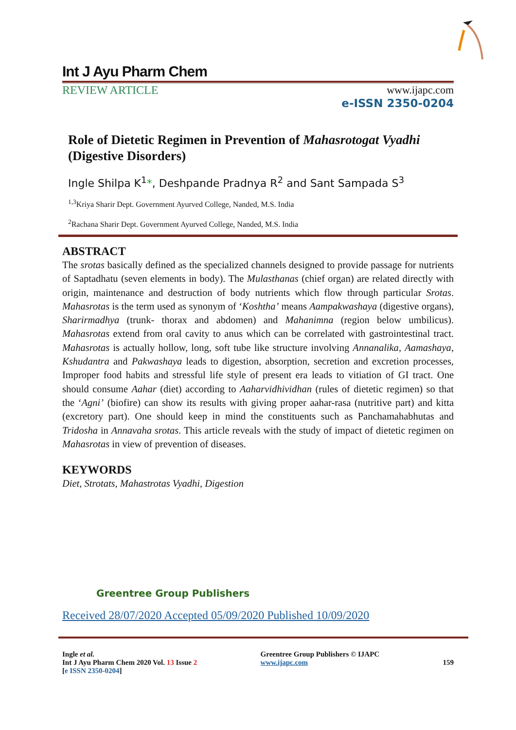Int J Ayu Pharm Chem
REVIEW ARTICLE www.ijapc.com
e-ISSN 2350-0204
Role of Dietetic Regimen in Prevention of Mahasrotogat Vyadhi (Digestive Disorders)
Ingle Shilpa K<sup>1</sup>*, Deshpande Pradnya R<sup>2</sup> and Sant Sampada S<sup>3</sup>
<sup>1,3</sup>Kriya Sharir Dept. Government Ayurved College, Nanded, M.S. India
<sup>2</sup> Rachana Sharir Dept. Government Ayurved College, Nanded, M.S. India
ABSTRACT
The srotas basically defined as the specialized channels designed to provide passage for nutrients of Saptadhatu (seven elements in body). The Mulasthanas (chief organ) are related directly with origin, maintenance and destruction of body nutrients which flow through particular Srotas. Mahasrotas is the term used as synonym of ‘Koshtha’ means Aampakwashaya (digestive organs), Sharirmadhya (trunk- thorax and abdomen) and Mahanimna (region below umbilicus). Mahasrotas extend from oral cavity to anus which can be correlated with gastrointestinal tract. Mahasrotas is actually hollow, long, soft tube like structure involving Annanalika, Aamashaya, Kshudantra and Pakwashaya leads to digestion, absorption, secretion and excretion processes, Improper food habits and stressful life style of present era leads to vitiation of GI tract. One should consume Aahar (diet) according to Aaharvidhividhan (rules of dietetic regimen) so that the ‘Agni’ (biofire) can show its results with giving proper aahar-rasa (nutritive part) and kitta (excretory part). One should keep in mind the constituents such as Panchamahabhutas and Tridosha in Annavaha srotas. This article reveals with the study of impact of dietetic regimen on Mahasrotas in view of prevention of diseases.
KEYWORDS
Diet, Strotats, Mahastrotas Vyadhi, Digestion
Greentree Group Publishers
Received 28/07/2020 Accepted 05/09/2020 Published 10/09/2020
Ingle et al.
Int J Ayu Pharm Chem 2020 Vol. 13 Issue 2
[e ISSN 2350-0204]
Greentree Group Publishers © IJAPC
www.ijapc.com
159